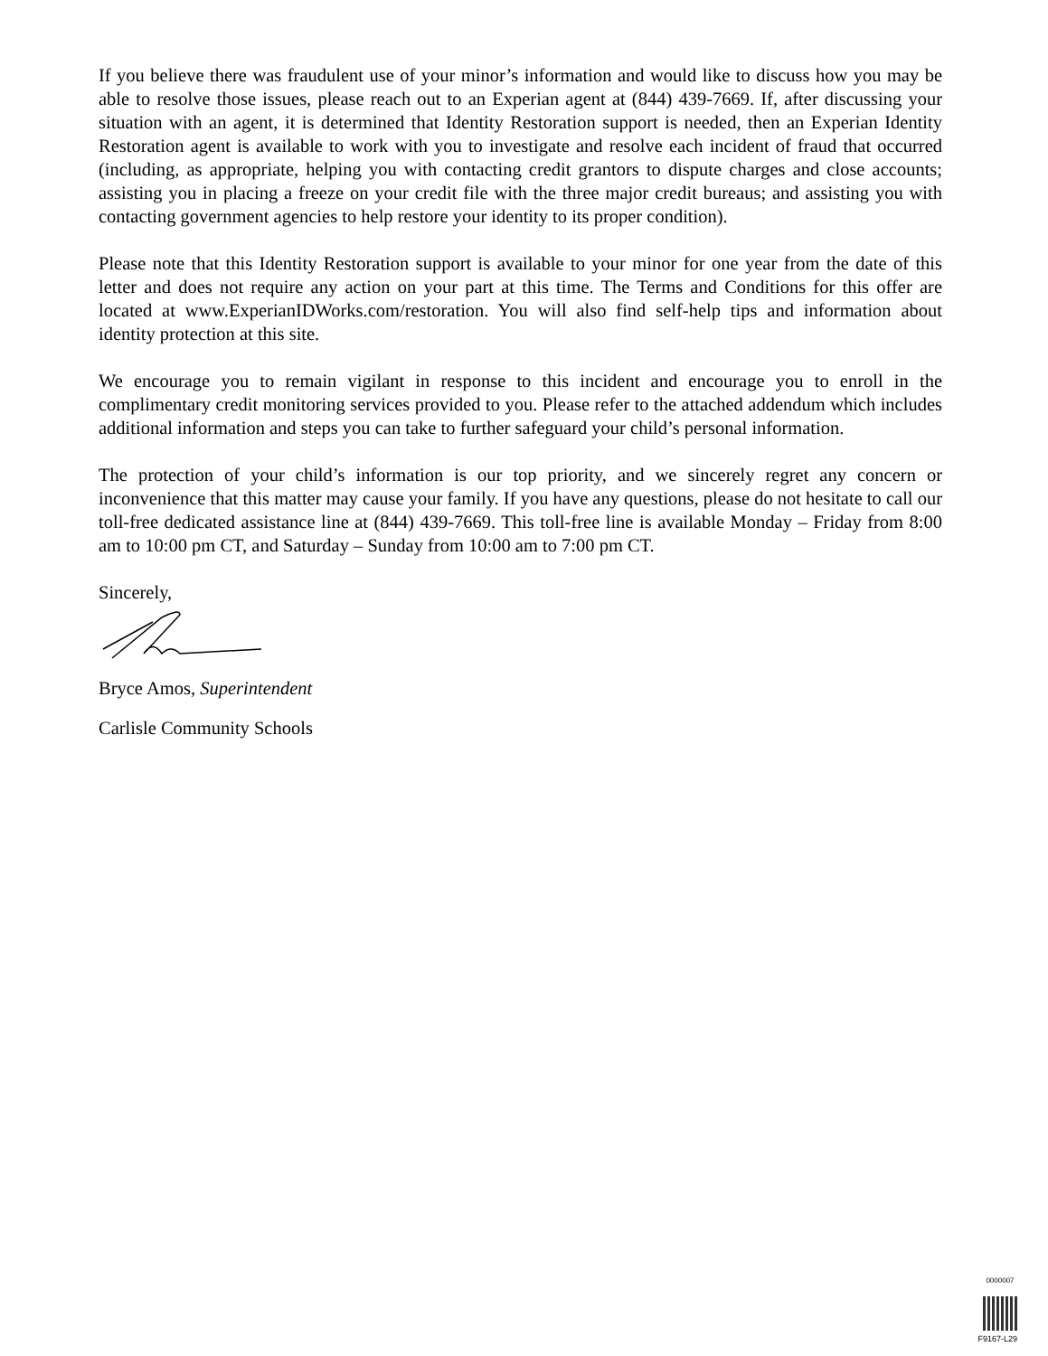If you believe there was fraudulent use of your minor’s information and would like to discuss how you may be able to resolve those issues, please reach out to an Experian agent at (844) 439-7669. If, after discussing your situation with an agent, it is determined that Identity Restoration support is needed, then an Experian Identity Restoration agent is available to work with you to investigate and resolve each incident of fraud that occurred (including, as appropriate, helping you with contacting credit grantors to dispute charges and close accounts; assisting you in placing a freeze on your credit file with the three major credit bureaus; and assisting you with contacting government agencies to help restore your identity to its proper condition).
Please note that this Identity Restoration support is available to your minor for one year from the date of this letter and does not require any action on your part at this time. The Terms and Conditions for this offer are located at www.ExperianIDWorks.com/restoration. You will also find self-help tips and information about identity protection at this site.
We encourage you to remain vigilant in response to this incident and encourage you to enroll in the complimentary credit monitoring services provided to you. Please refer to the attached addendum which includes additional information and steps you can take to further safeguard your child’s personal information.
The protection of your child’s information is our top priority, and we sincerely regret any concern or inconvenience that this matter may cause your family. If you have any questions, please do not hesitate to call our toll-free dedicated assistance line at (844) 439-7669. This toll-free line is available Monday – Friday from 8:00 am to 10:00 pm CT, and Saturday – Sunday from 10:00 am to 7:00 pm CT.
Sincerely,
Bryce Amos, Superintendent
Carlisle Community Schools
0000007
F9167-L29